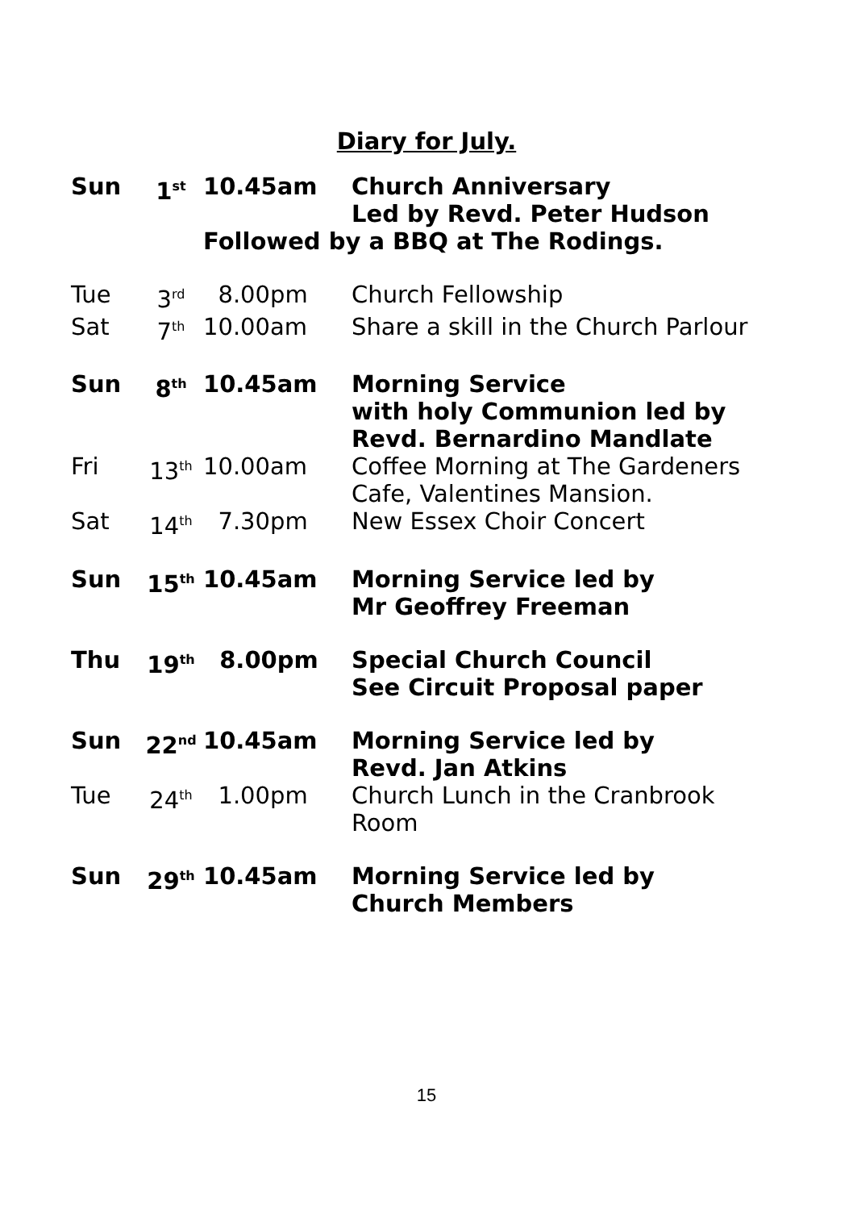Diary for July.
| Sun | 1<sup>st</sup> | 10.45am | Church Anniversary Led by Revd. Peter Hudson |
| | | Followed by a BBQ at The Rodings. | |
| Tue | 3<sup>rd</sup> | 8.00pm | Church Fellowship |
| Sat | 7<sup>th</sup> | 10.00am | Share a skill in the Church Parlour |
| Sun | 8<sup>th</sup> | 10.45am | Morning Service with holy Communion led by Revd. Bernardino Mandlate |
| Fri | 13<sup>th</sup> | 10.00am | Coffee Morning at The Gardeners Cafe, Valentines Mansion. |
| Sat | 14<sup>th</sup> | 7.30pm | New Essex Choir Concert |
| Sun | 15<sup>th</sup> | 10.45am | Morning Service led by Mr Geoffrey Freeman |
| Thu | 19<sup>th</sup> | 8.00pm | Special Church Council See Circuit Proposal paper |
| Sun | 22<sup>nd</sup> | 10.45am | Morning Service led by Revd. Jan Atkins |
| Tue | 24<sup>th</sup> | 1.00pm | Church Lunch in the Cranbrook Room |
| Sun | 29<sup>th</sup> | 10.45am | Morning Service led by Church Members |
15